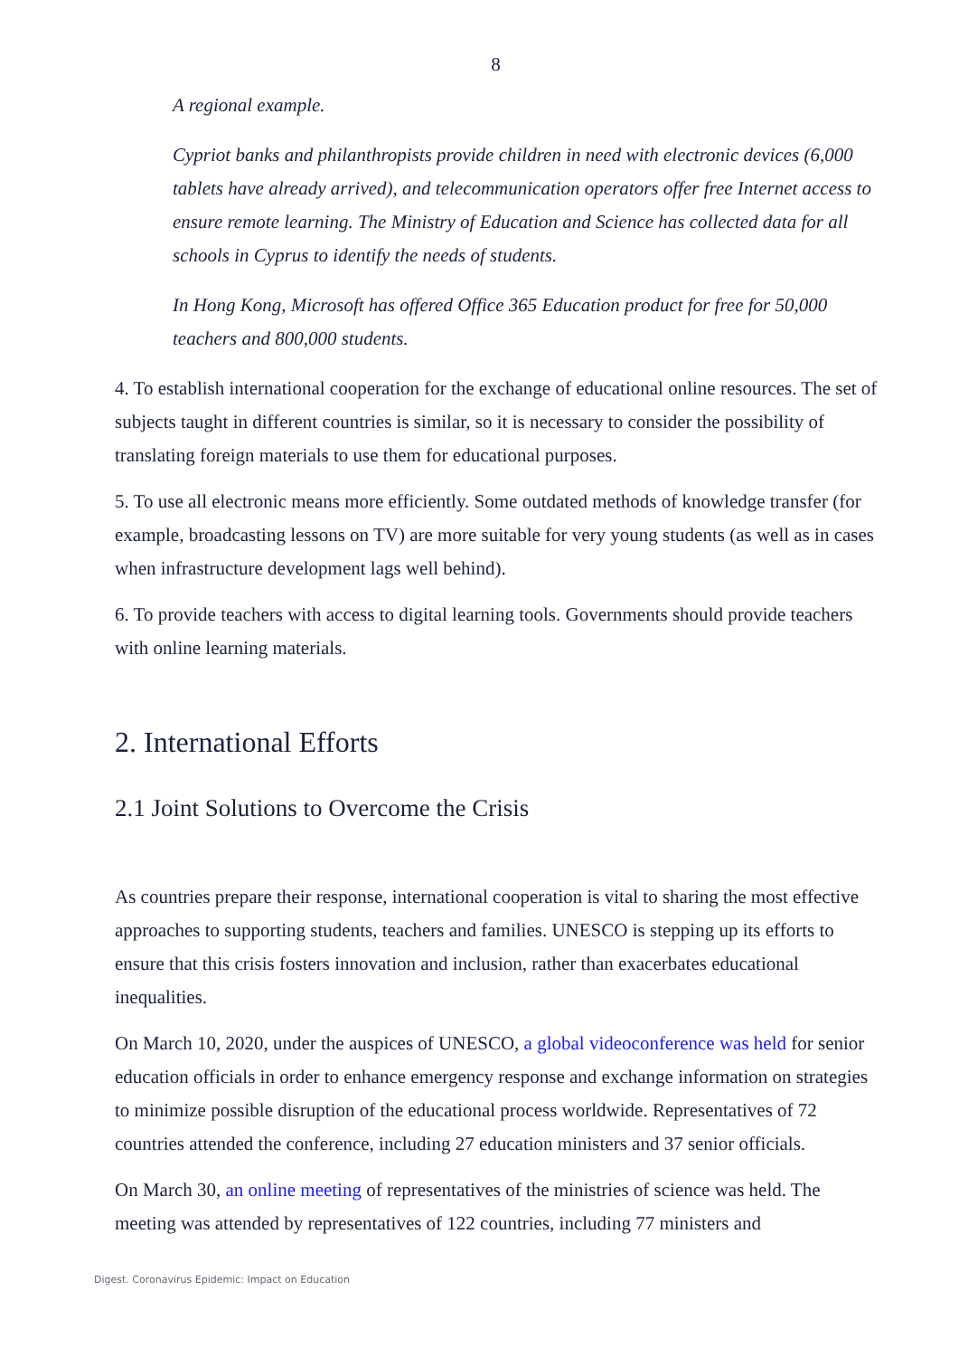8
A regional example.
Cypriot banks and philanthropists provide children in need with electronic devices (6,000 tablets have already arrived), and telecommunication operators offer free Internet access to ensure remote learning. The Ministry of Education and Science has collected data for all schools in Cyprus to identify the needs of students.
In Hong Kong, Microsoft has offered Office 365 Education product for free for 50,000 teachers and 800,000 students.
4. To establish international cooperation for the exchange of educational online resources. The set of subjects taught in different countries is similar, so it is necessary to consider the possibility of translating foreign materials to use them for educational purposes.
5. To use all electronic means more efficiently. Some outdated methods of knowledge transfer (for example, broadcasting lessons on TV) are more suitable for very young students (as well as in cases when infrastructure development lags well behind).
6. To provide teachers with access to digital learning tools. Governments should provide teachers with online learning materials.
2. International Efforts
2.1 Joint Solutions to Overcome the Crisis
As countries prepare their response, international cooperation is vital to sharing the most effective approaches to supporting students, teachers and families. UNESCO is stepping up its efforts to ensure that this crisis fosters innovation and inclusion, rather than exacerbates educational inequalities.
On March 10, 2020, under the auspices of UNESCO, a global videoconference was held for senior education officials in order to enhance emergency response and exchange information on strategies to minimize possible disruption of the educational process worldwide. Representatives of 72 countries attended the conference, including 27 education ministers and 37 senior officials.
On March 30, an online meeting of representatives of the ministries of science was held. The meeting was attended by representatives of 122 countries, including 77 ministers and
Digest. Coronavirus Epidemic: Impact on Education